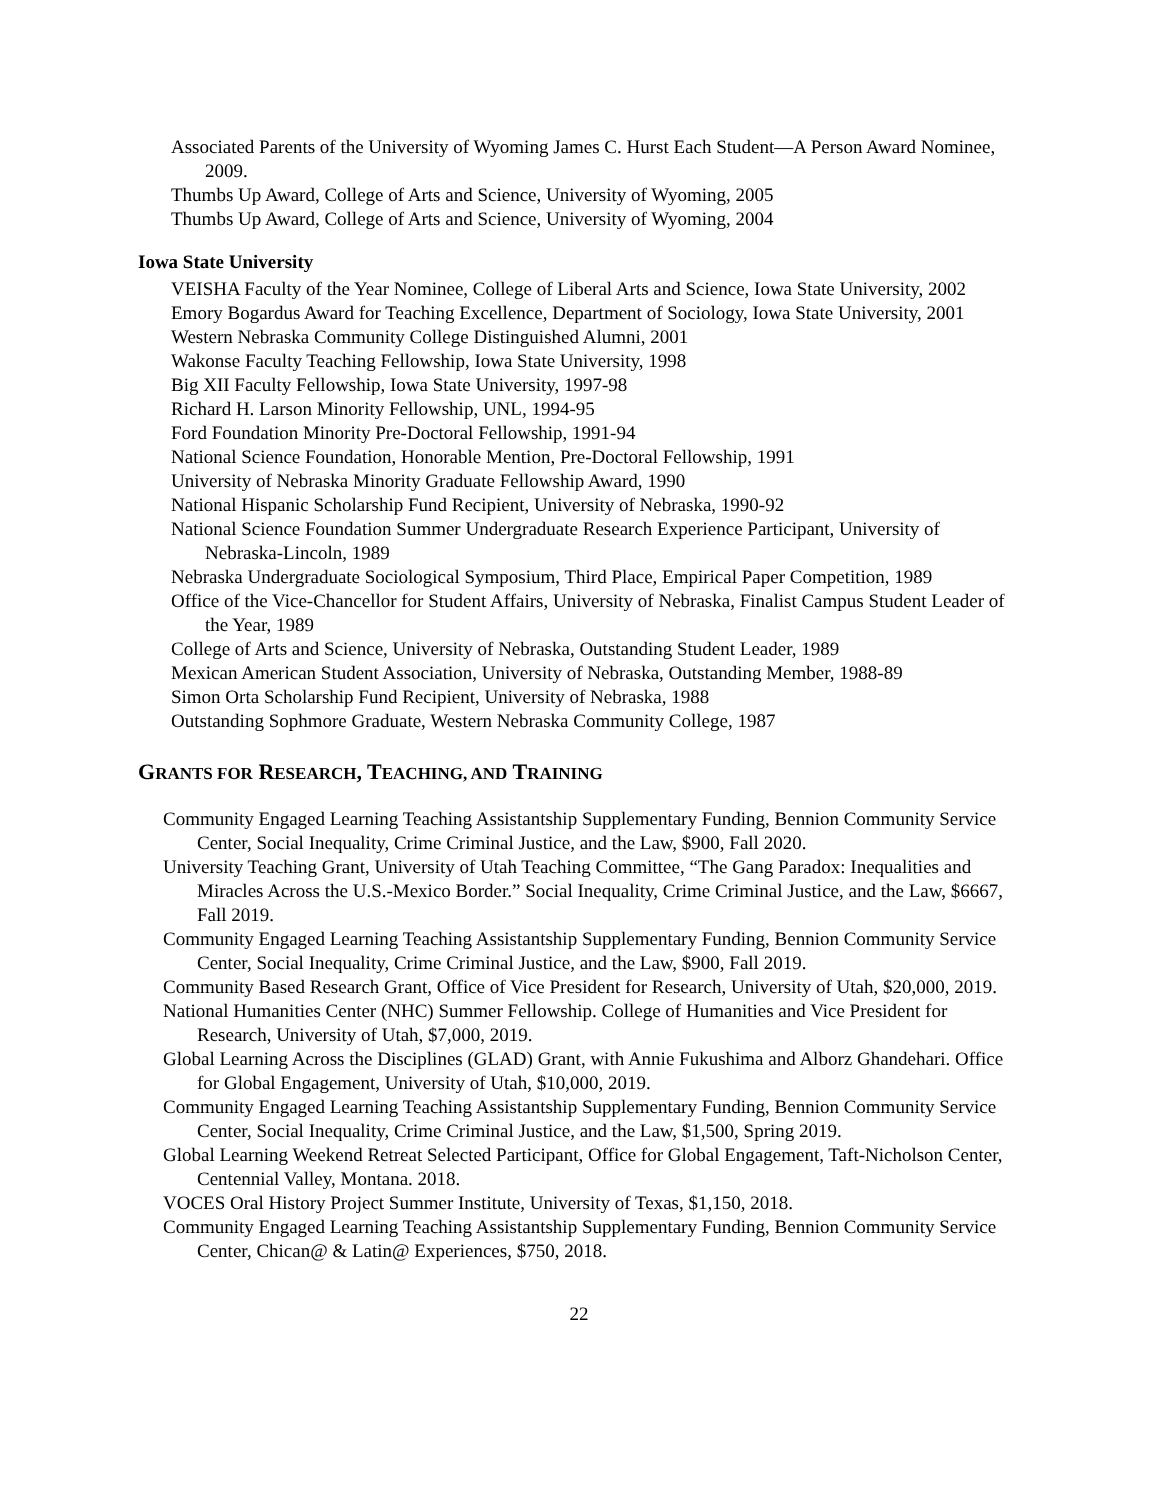Associated Parents of the University of Wyoming James C. Hurst Each Student—A Person Award Nominee, 2009.
Thumbs Up Award, College of Arts and Science, University of Wyoming, 2005
Thumbs Up Award, College of Arts and Science, University of Wyoming, 2004
Iowa State University
VEISHA Faculty of the Year Nominee, College of Liberal Arts and Science, Iowa State University, 2002
Emory Bogardus Award for Teaching Excellence, Department of Sociology, Iowa State University, 2001
Western Nebraska Community College Distinguished Alumni, 2001
Wakonse Faculty Teaching Fellowship, Iowa State University, 1998
Big XII Faculty Fellowship, Iowa State University, 1997-98
Richard H. Larson Minority Fellowship, UNL, 1994-95
Ford Foundation Minority Pre-Doctoral Fellowship, 1991-94
National Science Foundation, Honorable Mention, Pre-Doctoral Fellowship, 1991
University of Nebraska Minority Graduate Fellowship Award, 1990
National Hispanic Scholarship Fund Recipient, University of Nebraska, 1990-92
National Science Foundation Summer Undergraduate Research Experience Participant, University of Nebraska-Lincoln, 1989
Nebraska Undergraduate Sociological Symposium, Third Place, Empirical Paper Competition, 1989
Office of the Vice-Chancellor for Student Affairs, University of Nebraska, Finalist Campus Student Leader of the Year, 1989
College of Arts and Science, University of Nebraska, Outstanding Student Leader, 1989
Mexican American Student Association, University of Nebraska, Outstanding Member, 1988-89
Simon Orta Scholarship Fund Recipient, University of Nebraska, 1988
Outstanding Sophmore Graduate, Western Nebraska Community College, 1987
GRANTS FOR RESEARCH, TEACHING, AND TRAINING
Community Engaged Learning Teaching Assistantship Supplementary Funding, Bennion Community Service Center, Social Inequality, Crime Criminal Justice, and the Law, $900, Fall 2020.
University Teaching Grant, University of Utah Teaching Committee, “The Gang Paradox: Inequalities and Miracles Across the U.S.-Mexico Border.” Social Inequality, Crime Criminal Justice, and the Law, $6667, Fall 2019.
Community Engaged Learning Teaching Assistantship Supplementary Funding, Bennion Community Service Center, Social Inequality, Crime Criminal Justice, and the Law, $900, Fall 2019.
Community Based Research Grant, Office of Vice President for Research, University of Utah, $20,000, 2019.
National Humanities Center (NHC) Summer Fellowship. College of Humanities and Vice President for Research, University of Utah, $7,000, 2019.
Global Learning Across the Disciplines (GLAD) Grant, with Annie Fukushima and Alborz Ghandehari. Office for Global Engagement, University of Utah, $10,000, 2019.
Community Engaged Learning Teaching Assistantship Supplementary Funding, Bennion Community Service Center, Social Inequality, Crime Criminal Justice, and the Law, $1,500, Spring 2019.
Global Learning Weekend Retreat Selected Participant, Office for Global Engagement, Taft-Nicholson Center, Centennial Valley, Montana. 2018.
VOCES Oral History Project Summer Institute, University of Texas, $1,150, 2018.
Community Engaged Learning Teaching Assistantship Supplementary Funding, Bennion Community Service Center, Chican@ & Latin@ Experiences, $750, 2018.
22